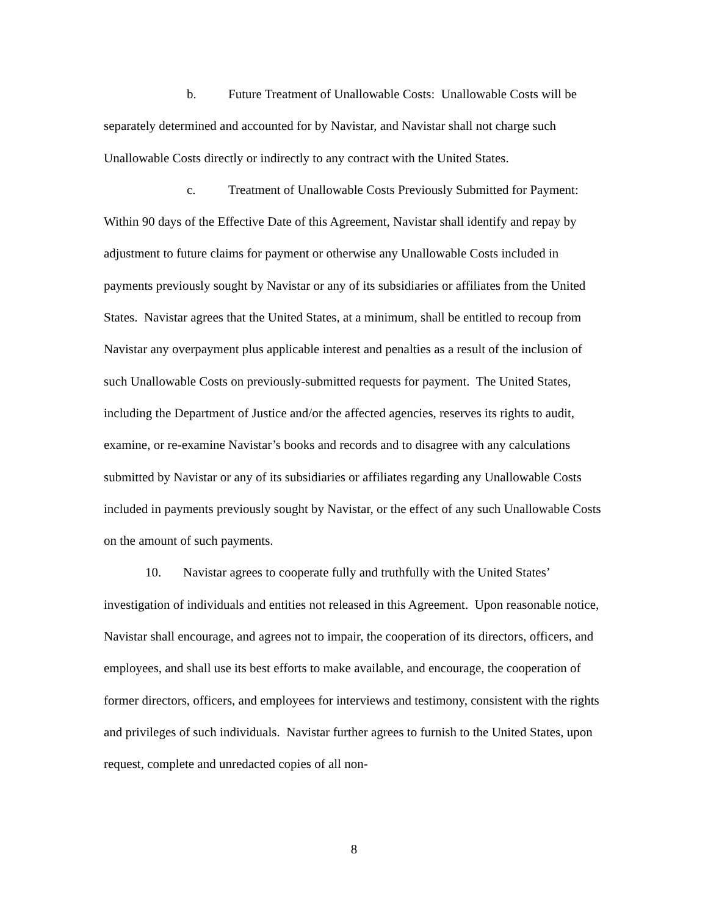b. Future Treatment of Unallowable Costs: Unallowable Costs will be separately determined and accounted for by Navistar, and Navistar shall not charge such Unallowable Costs directly or indirectly to any contract with the United States.
c. Treatment of Unallowable Costs Previously Submitted for Payment: Within 90 days of the Effective Date of this Agreement, Navistar shall identify and repay by adjustment to future claims for payment or otherwise any Unallowable Costs included in payments previously sought by Navistar or any of its subsidiaries or affiliates from the United States. Navistar agrees that the United States, at a minimum, shall be entitled to recoup from Navistar any overpayment plus applicable interest and penalties as a result of the inclusion of such Unallowable Costs on previously-submitted requests for payment. The United States, including the Department of Justice and/or the affected agencies, reserves its rights to audit, examine, or re-examine Navistar’s books and records and to disagree with any calculations submitted by Navistar or any of its subsidiaries or affiliates regarding any Unallowable Costs included in payments previously sought by Navistar, or the effect of any such Unallowable Costs on the amount of such payments.
10. Navistar agrees to cooperate fully and truthfully with the United States’ investigation of individuals and entities not released in this Agreement. Upon reasonable notice, Navistar shall encourage, and agrees not to impair, the cooperation of its directors, officers, and employees, and shall use its best efforts to make available, and encourage, the cooperation of former directors, officers, and employees for interviews and testimony, consistent with the rights and privileges of such individuals. Navistar further agrees to furnish to the United States, upon request, complete and unredacted copies of all non-
8